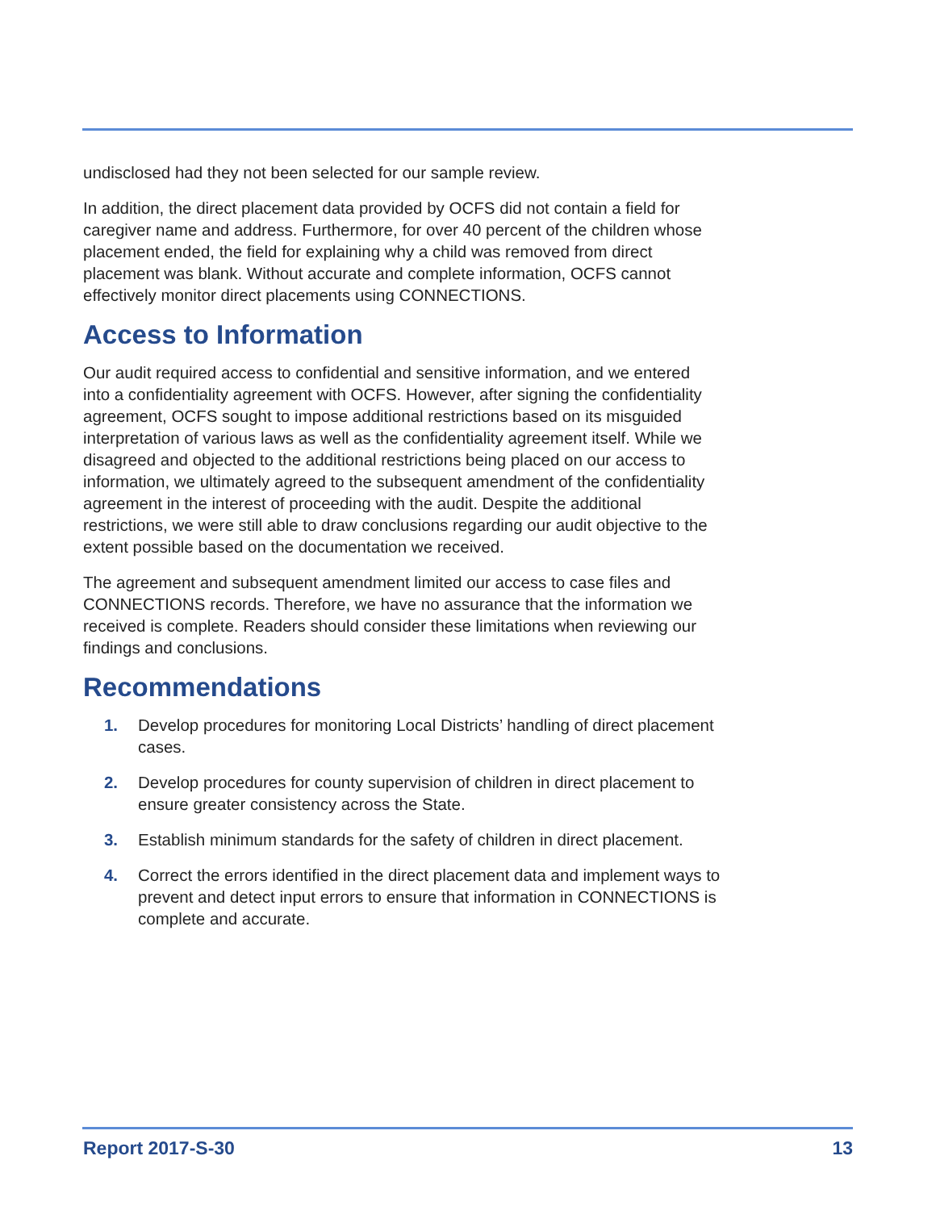undisclosed had they not been selected for our sample review.
In addition, the direct placement data provided by OCFS did not contain a field for caregiver name and address. Furthermore, for over 40 percent of the children whose placement ended, the field for explaining why a child was removed from direct placement was blank. Without accurate and complete information, OCFS cannot effectively monitor direct placements using CONNECTIONS.
Access to Information
Our audit required access to confidential and sensitive information, and we entered into a confidentiality agreement with OCFS. However, after signing the confidentiality agreement, OCFS sought to impose additional restrictions based on its misguided interpretation of various laws as well as the confidentiality agreement itself. While we disagreed and objected to the additional restrictions being placed on our access to information, we ultimately agreed to the subsequent amendment of the confidentiality agreement in the interest of proceeding with the audit. Despite the additional restrictions, we were still able to draw conclusions regarding our audit objective to the extent possible based on the documentation we received.
The agreement and subsequent amendment limited our access to case files and CONNECTIONS records. Therefore, we have no assurance that the information we received is complete. Readers should consider these limitations when reviewing our findings and conclusions.
Recommendations
1. Develop procedures for monitoring Local Districts’ handling of direct placement cases.
2. Develop procedures for county supervision of children in direct placement to ensure greater consistency across the State.
3. Establish minimum standards for the safety of children in direct placement.
4. Correct the errors identified in the direct placement data and implement ways to prevent and detect input errors to ensure that information in CONNECTIONS is complete and accurate.
Report 2017-S-30 13